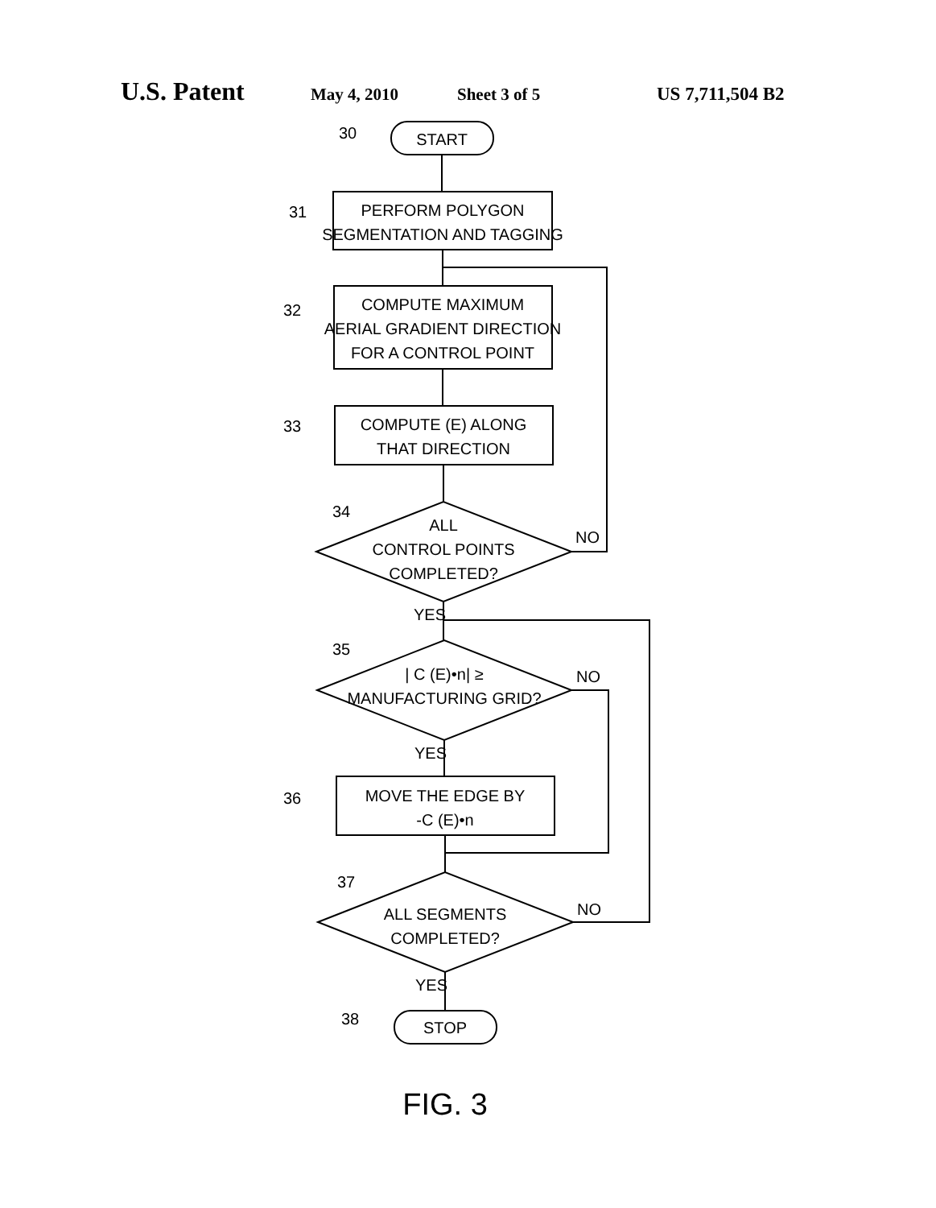U.S. Patent May 4, 2010 Sheet 3 of 5 US 7,711,504 B2
START
PERFORM POLYGON
SEGMENTATION AND TAGGING
COMPUTE MAXIMUM
AERIAL GRADIENT DIRECTION
FOR A CONTROL POINT
COMPUTE (E) ALONG
THAT DIRECTION
ALL
CONTROL POINTS
COMPLETED?
| C (E)•n| ≥
MANUFACTURING GRID?
MOVE THE EDGE BY
-C (E)•n
ALL SEGMENTS
COMPLETED?
STOP
NO
NO
NO
YES
YES
YES
30
31
32
33
34
35
36
37
38
FIG. 3